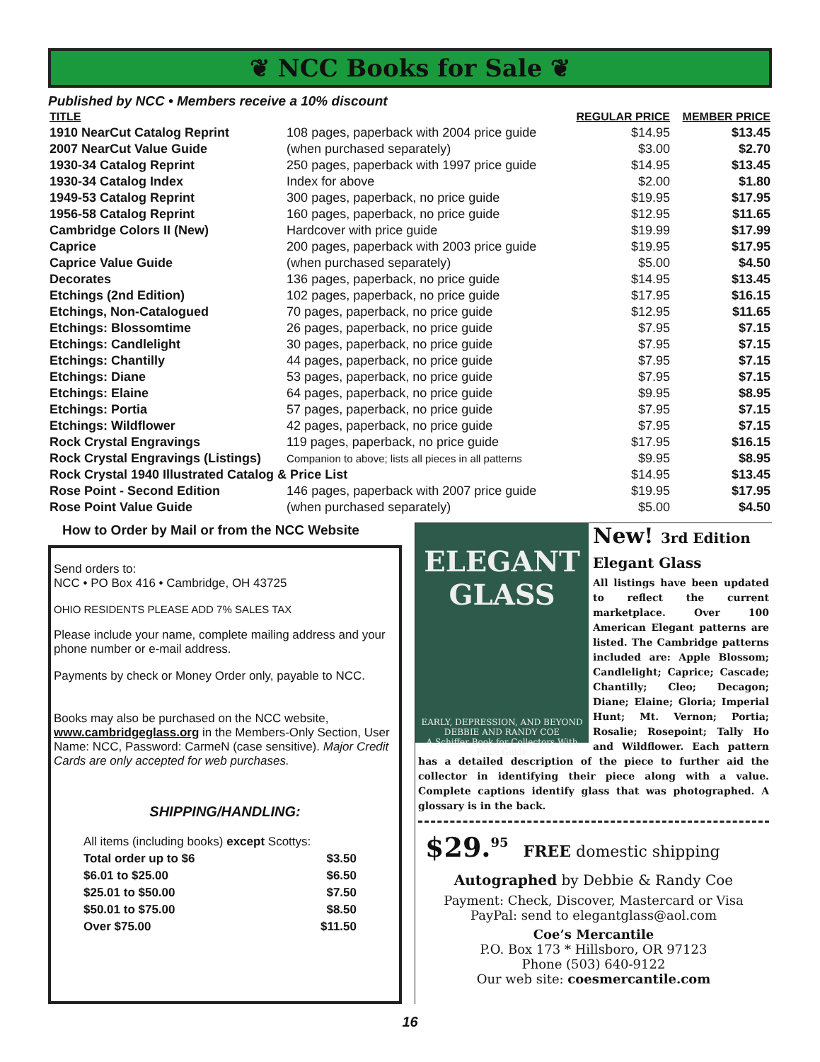❦ NCC Books for Sale ❦
Published by NCC • Members receive a 10% discount
| TITLE | | REGULAR PRICE | MEMBER PRICE |
| --- | --- | --- | --- |
| 1910 NearCut Catalog Reprint | 108 pages, paperback with 2004 price guide | $14.95 | $13.45 |
| 2007 NearCut Value Guide | (when purchased separately) | $3.00 | $2.70 |
| 1930-34 Catalog Reprint | 250 pages, paperback with 1997 price guide | $14.95 | $13.45 |
| 1930-34 Catalog Index | Index for above | $2.00 | $1.80 |
| 1949-53 Catalog Reprint | 300 pages, paperback, no price guide | $19.95 | $17.95 |
| 1956-58 Catalog Reprint | 160 pages, paperback, no price guide | $12.95 | $11.65 |
| Cambridge Colors II (New) | Hardcover with price guide | $19.99 | $17.99 |
| Caprice | 200 pages, paperback with 2003 price guide | $19.95 | $17.95 |
| Caprice Value Guide | (when purchased separately) | $5.00 | $4.50 |
| Decorates | 136 pages, paperback, no price guide | $14.95 | $13.45 |
| Etchings (2nd Edition) | 102 pages, paperback, no price guide | $17.95 | $16.15 |
| Etchings, Non-Catalogued | 70 pages, paperback, no price guide | $12.95 | $11.65 |
| Etchings: Blossomtime | 26 pages, paperback, no price guide | $7.95 | $7.15 |
| Etchings: Candlelight | 30 pages, paperback, no price guide | $7.95 | $7.15 |
| Etchings: Chantilly | 44 pages, paperback, no price guide | $7.95 | $7.15 |
| Etchings: Diane | 53 pages, paperback, no price guide | $7.95 | $7.15 |
| Etchings: Elaine | 64 pages, paperback, no price guide | $9.95 | $8.95 |
| Etchings: Portia | 57 pages, paperback, no price guide | $7.95 | $7.15 |
| Etchings: Wildflower | 42 pages, paperback, no price guide | $7.95 | $7.15 |
| Rock Crystal Engravings | 119 pages, paperback, no price guide | $17.95 | $16.15 |
| Rock Crystal Engravings (Listings) | Companion to above; lists all pieces in all patterns | $9.95 | $8.95 |
| Rock Crystal 1940 Illustrated Catalog & Price List | | $14.95 | $13.45 |
| Rose Point - Second Edition | 146 pages, paperback with 2007 price guide | $19.95 | $17.95 |
| Rose Point Value Guide | (when purchased separately) | $5.00 | $4.50 |
How to Order by Mail or from the NCC Website
Send orders to:
NCC • PO Box 416 • Cambridge, OH 43725
OHIO RESIDENTS PLEASE ADD 7% SALES TAX
Please include your name, complete mailing address and your phone number or e-mail address.
Payments by check or Money Order only, payable to NCC.
Books may also be purchased on the NCC website, www.cambridgeglass.org in the Members-Only Section, User Name: NCC, Password: CarmeN (case sensitive). Major Credit Cards are only accepted for web purchases.
SHIPPING/HANDLING:
| All items (including books) except Scottys: | |
| Total order up to $6 | $3.50 |
| $6.01 to $25.00 | $6.50 |
| $25.01 to $50.00 | $7.50 |
| $50.01 to $75.00 | $8.50 |
| Over $75.00 | $11.50 |
ELEGANT GLASS
EARLY, DEPRESSION, AND BEYOND
DEBBIE AND RANDY COE
A Schiffer Book for Collectors With Price Guide
New! 3rd Edition Elegant Glass
All listings have been updated to reflect the current marketplace. Over 100 American Elegant patterns are listed. The Cambridge patterns included are: Apple Blossom; Candlelight; Caprice; Cascade; Chantilly; Cleo; Decagon; Diane; Elaine; Gloria; Imperial Hunt; Mt. Vernon; Portia; Rosalie; Rosepoint; Tally Ho and Wildflower. Each pattern has a detailed description of the piece to further aid the collector in identifying their piece along with a value. Complete captions identify glass that was photographed. A glossary is in the back.
$29.<sup>95</sup> FREE domestic shipping
Autographed by Debbie & Randy Coe
Payment: Check, Discover, Mastercard or Visa
PayPal: send to elegantglass@aol.com
Coe’s Mercantile
P.O. Box 173 * Hillsboro, OR 97123
Phone (503) 640-9122
Our web site: coesmercantile.com
16